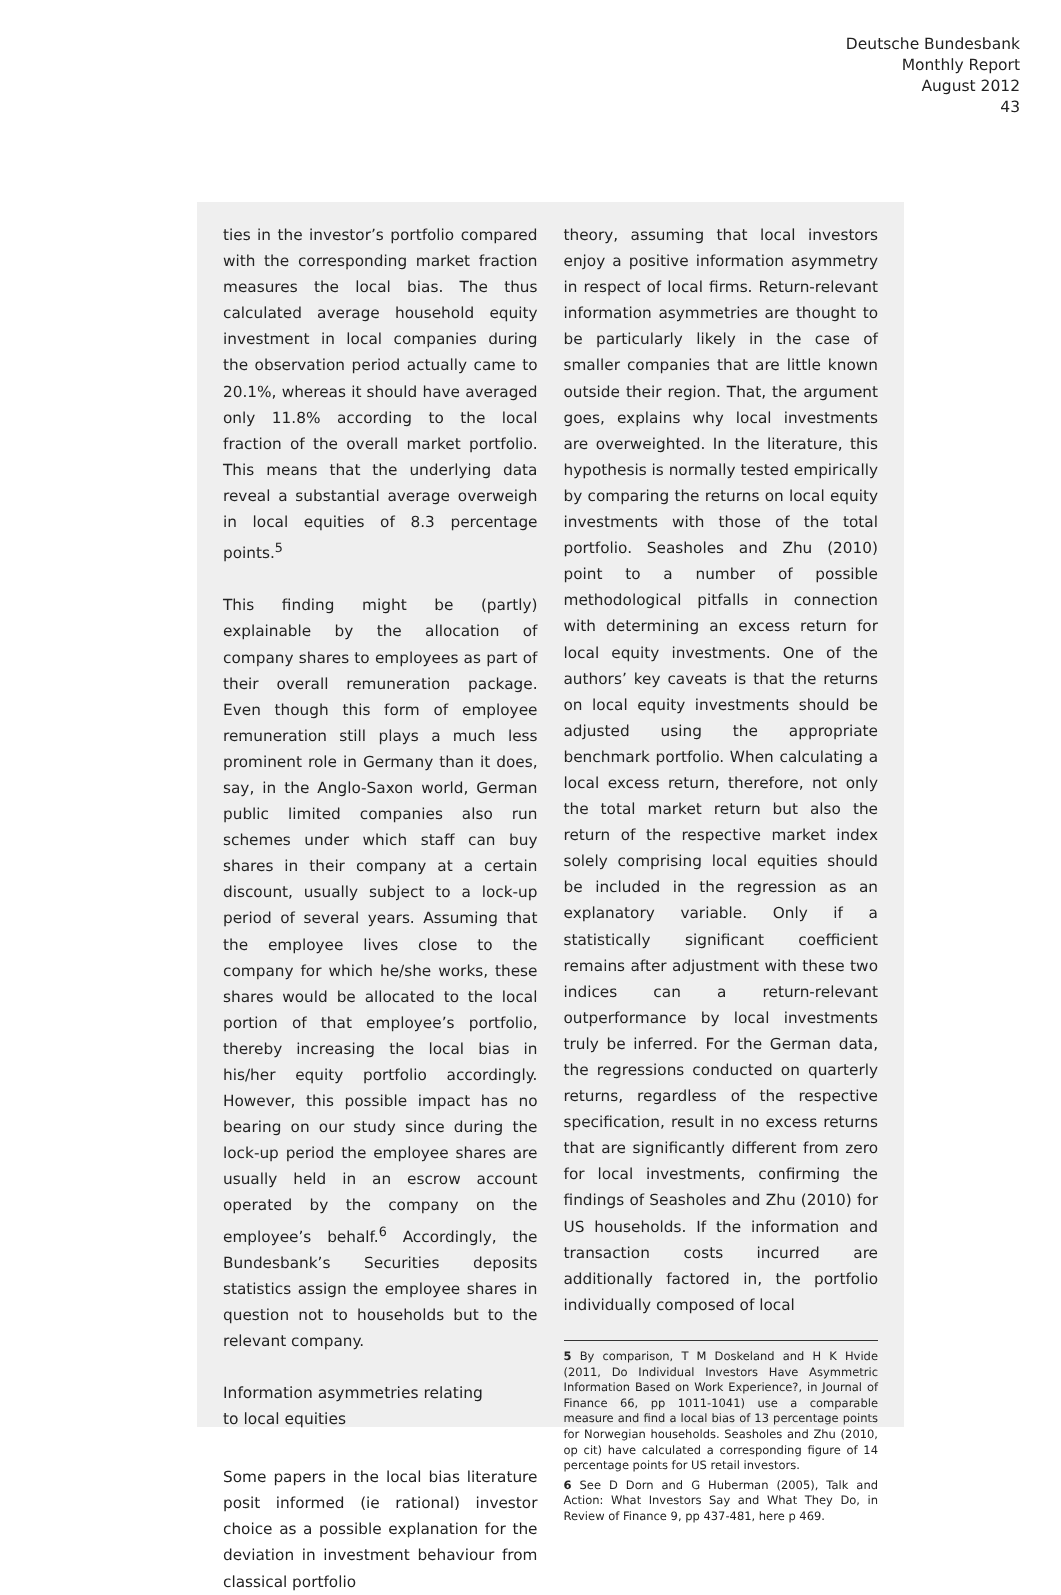Deutsche Bundesbank
Monthly Report
August 2012
43
ties in the investor’s portfolio compared with the corresponding market fraction measures the local bias. The thus calculated average household equity investment in local companies during the observation period actually came to 20.1%, whereas it should have averaged only 11.8% according to the local fraction of the overall market portfolio. This means that the underlying data reveal a substantial average overweigh in local equities of 8.3 percentage points.<sup>5</sup>
This finding might be (partly) explainable by the allocation of company shares to employees as part of their overall remuneration package. Even though this form of employee remuneration still plays a much less prominent role in Germany than it does, say, in the Anglo-Saxon world, German public limited companies also run schemes under which staff can buy shares in their company at a certain discount, usually subject to a lock-up period of several years. Assuming that the employee lives close to the company for which he/she works, these shares would be allocated to the local portion of that employee’s portfolio, thereby increasing the local bias in his/her equity portfolio accordingly. However, this possible impact has no bearing on our study since during the lock-up period the employee shares are usually held in an escrow account operated by the company on the employee’s behalf.<sup>6</sup> Accordingly, the Bundesbank’s Securities deposits statistics assign the employee shares in question not to households but to the relevant company.
Information asymmetries relating
to local equities
Some papers in the local bias literature posit informed (ie rational) investor choice as a possible explanation for the deviation in investment behaviour from classical portfolio
theory, assuming that local investors enjoy a positive information asymmetry in respect of local firms. Return-relevant information asymmetries are thought to be particularly likely in the case of smaller companies that are little known outside their region. That, the argument goes, explains why local investments are overweighted. In the literature, this hypothesis is normally tested empirically by comparing the returns on local equity investments with those of the total portfolio. Seasholes and Zhu (2010) point to a number of possible methodological pitfalls in connection with determining an excess return for local equity investments. One of the authors’ key caveats is that the returns on local equity investments should be adjusted using the appropriate benchmark portfolio. When calculating a local excess return, therefore, not only the total market return but also the return of the respective market index solely comprising local equities should be included in the regression as an explanatory variable. Only if a statistically significant coefficient remains after adjustment with these two indices can a return-relevant outperformance by local investments truly be inferred. For the German data, the regressions conducted on quarterly returns, regardless of the respective specification, result in no excess returns that are significantly different from zero for local investments, confirming the findings of Seasholes and Zhu (2010) for US households. If the information and transaction costs incurred are additionally factored in, the portfolio individually composed of local
5 By comparison, T M Doskeland and H K Hvide (2011, Do Individual Investors Have Asymmetric Information Based on Work Experience?, in Journal of Finance 66, pp 1011-1041) use a comparable measure and find a local bias of 13 percentage points for Norwegian households. Seasholes and Zhu (2010, op cit) have calculated a corresponding figure of 14 percentage points for US retail investors.
6 See D Dorn and G Huberman (2005), Talk and Action: What Investors Say and What They Do, in Review of Finance 9, pp 437-481, here p 469.